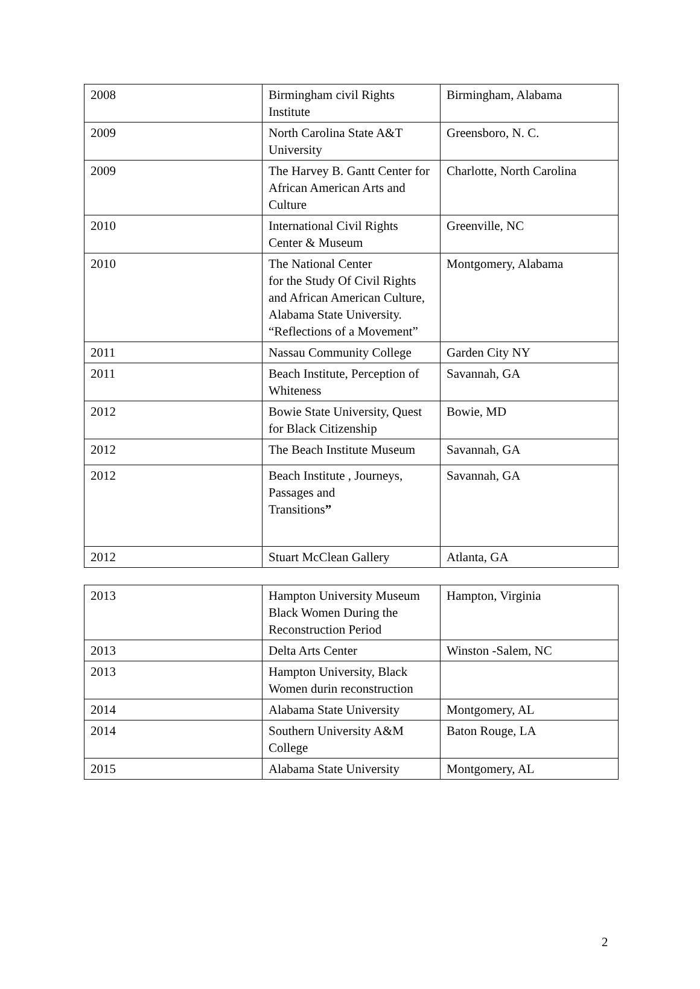| 2008 | Birmingham civil Rights Institute | Birmingham, Alabama |
| 2009 | North Carolina State A&T University | Greensboro, N. C. |
| 2009 | The Harvey B. Gantt Center for African American Arts and Culture | Charlotte, North Carolina |
| 2010 | International Civil Rights Center & Museum | Greenville, NC |
| 2010 | The National Center for the Study Of Civil Rights and African American Culture, Alabama State University. “Reflections of a Movement” | Montgomery, Alabama |
| 2011 | Nassau Community College | Garden City NY |
| 2011 | Beach Institute, Perception of Whiteness | Savannah, GA |
| 2012 | Bowie State University, Quest for Black Citizenship | Bowie, MD |
| 2012 | The Beach Institute Museum | Savannah, GA |
| 2012 | Beach Institute , Journeys, Passages and Transitions ” | Savannah, GA |
| 2012 | Stuart McClean Gallery | Atlanta, GA |
| 2013 | Hampton University Museum Black Women During the Reconstruction Period | Hampton, Virginia |
| 2013 | Delta Arts Center | Winston -Salem, NC |
| 2013 | Hampton University, Black Women durin reconstruction | |
| 2014 | Alabama State University | Montgomery, AL |
| 2014 | Southern University A&M College | Baton Rouge, LA |
| 2015 | Alabama State University | Montgomery, AL |
2